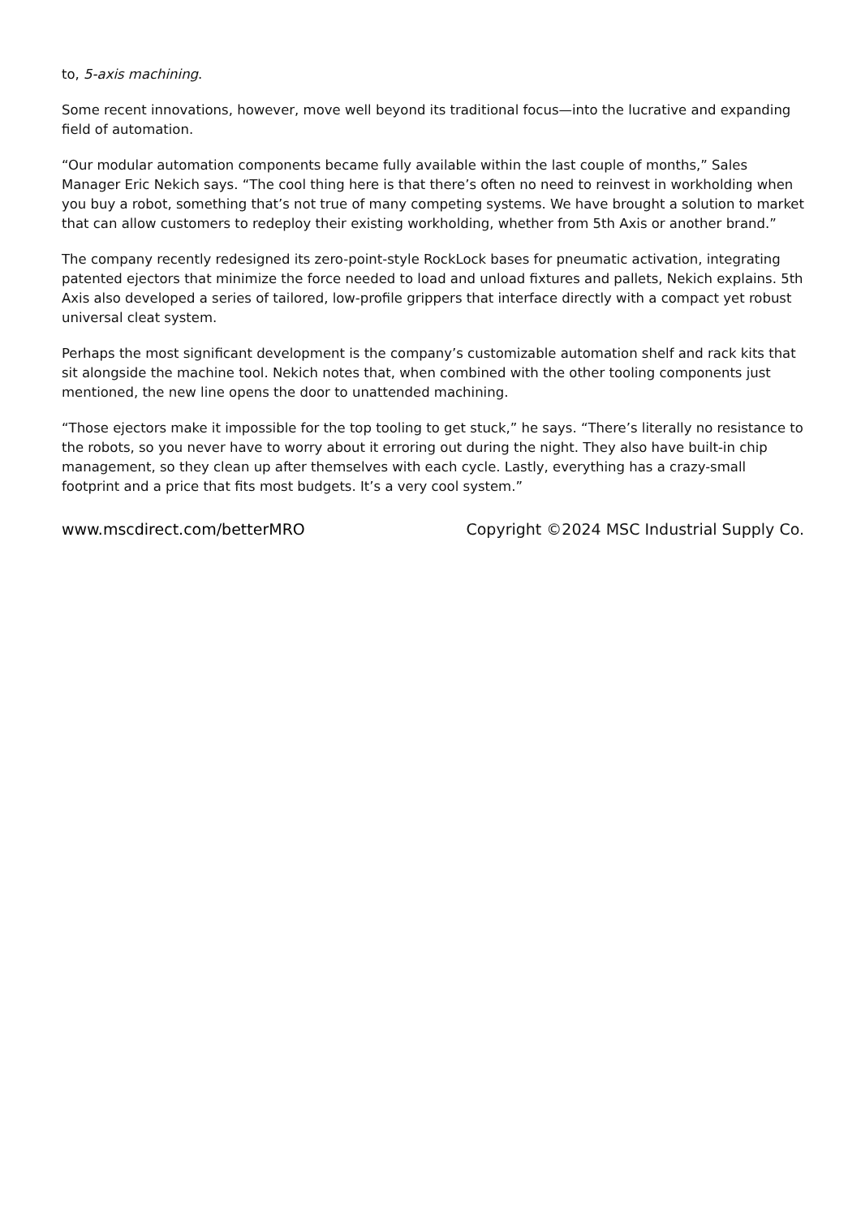to, 5-axis machining.
Some recent innovations, however, move well beyond its traditional focus—into the lucrative and expanding field of automation.
“Our modular automation components became fully available within the last couple of months,” Sales Manager Eric Nekich says. “The cool thing here is that there’s often no need to reinvest in workholding when you buy a robot, something that’s not true of many competing systems. We have brought a solution to market that can allow customers to redeploy their existing workholding, whether from 5th Axis or another brand.”
The company recently redesigned its zero-point-style RockLock bases for pneumatic activation, integrating patented ejectors that minimize the force needed to load and unload fixtures and pallets, Nekich explains. 5th Axis also developed a series of tailored, low-profile grippers that interface directly with a compact yet robust universal cleat system.
Perhaps the most significant development is the company’s customizable automation shelf and rack kits that sit alongside the machine tool. Nekich notes that, when combined with the other tooling components just mentioned, the new line opens the door to unattended machining.
“Those ejectors make it impossible for the top tooling to get stuck,” he says. “There’s literally no resistance to the robots, so you never have to worry about it erroring out during the night. They also have built-in chip management, so they clean up after themselves with each cycle. Lastly, everything has a crazy-small footprint and a price that fits most budgets. It’s a very cool system.”
www.mscdirect.com/betterMRO Copyright ©2024 MSC Industrial Supply Co.